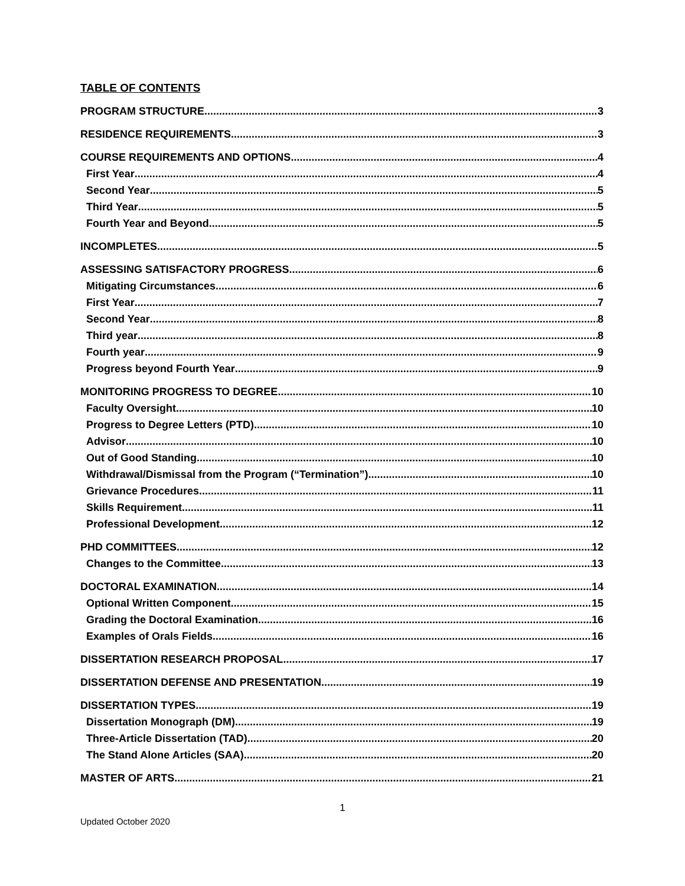TABLE OF CONTENTS
PROGRAM STRUCTURE 3
RESIDENCE REQUIREMENTS 3
COURSE REQUIREMENTS AND OPTIONS 4
First Year 4
Second Year 5
Third Year 5
Fourth Year and Beyond 5
INCOMPLETES 5
ASSESSING SATISFACTORY PROGRESS 6
Mitigating Circumstances 6
First Year 7
Second Year 8
Third year 8
Fourth year 9
Progress beyond Fourth Year 9
MONITORING PROGRESS TO DEGREE 10
Faculty Oversight 10
Progress to Degree Letters (PTD) 10
Advisor 10
Out of Good Standing 10
Withdrawal/Dismissal from the Program (“Termination”) 10
Grievance Procedures 11
Skills Requirement 11
Professional Development 12
PHD COMMITTEES 12
Changes to the Committee 13
DOCTORAL EXAMINATION 14
Optional Written Component 15
Grading the Doctoral Examination 16
Examples of Orals Fields 16
DISSERTATION RESEARCH PROPOSAL 17
DISSERTATION DEFENSE AND PRESENTATION 19
DISSERTATION TYPES 19
Dissertation Monograph (DM) 19
Three-Article Dissertation (TAD) 20
The Stand Alone Articles (SAA) 20
MASTER OF ARTS 21
1
Updated October 2020